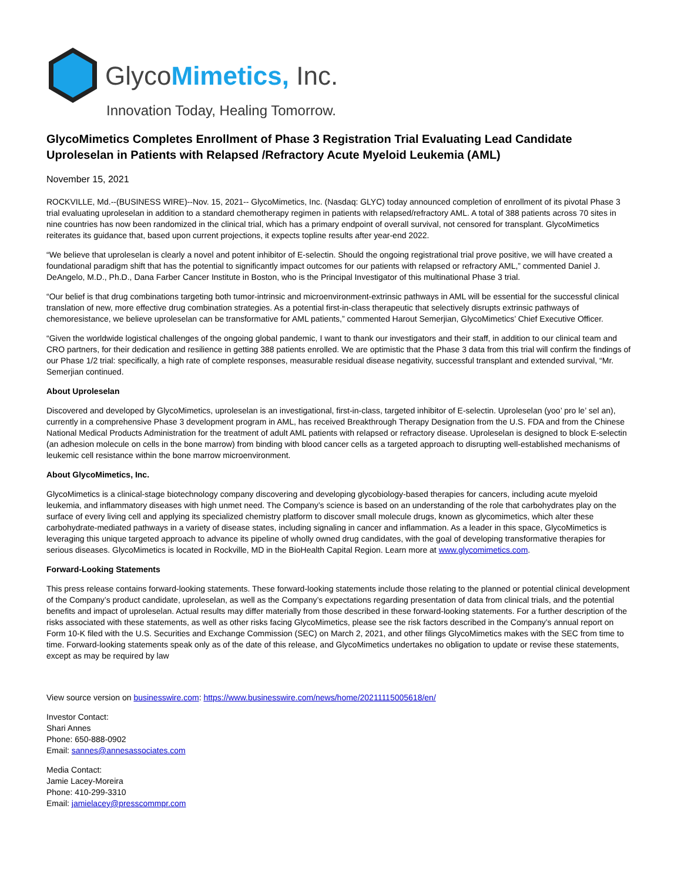GlycoMimetics, Inc.
Innovation Today, Healing Tomorrow.
GlycoMimetics Completes Enrollment of Phase 3 Registration Trial Evaluating Lead Candidate Uproleselan in Patients with Relapsed /Refractory Acute Myeloid Leukemia (AML)
November 15, 2021
ROCKVILLE, Md.--(BUSINESS WIRE)--Nov. 15, 2021-- GlycoMimetics, Inc. (Nasdaq: GLYC) today announced completion of enrollment of its pivotal Phase 3 trial evaluating uproleselan in addition to a standard chemotherapy regimen in patients with relapsed/refractory AML. A total of 388 patients across 70 sites in nine countries has now been randomized in the clinical trial, which has a primary endpoint of overall survival, not censored for transplant. GlycoMimetics reiterates its guidance that, based upon current projections, it expects topline results after year-end 2022.
“We believe that uproleselan is clearly a novel and potent inhibitor of E-selectin. Should the ongoing registrational trial prove positive, we will have created a foundational paradigm shift that has the potential to significantly impact outcomes for our patients with relapsed or refractory AML,” commented Daniel J. DeAngelo, M.D., Ph.D., Dana Farber Cancer Institute in Boston, who is the Principal Investigator of this multinational Phase 3 trial.
“Our belief is that drug combinations targeting both tumor-intrinsic and microenvironment-extrinsic pathways in AML will be essential for the successful clinical translation of new, more effective drug combination strategies. As a potential first-in-class therapeutic that selectively disrupts extrinsic pathways of chemoresistance, we believe uproleselan can be transformative for AML patients,” commented Harout Semerjian, GlycoMimetics’ Chief Executive Officer.
“Given the worldwide logistical challenges of the ongoing global pandemic, I want to thank our investigators and their staff, in addition to our clinical team and CRO partners, for their dedication and resilience in getting 388 patients enrolled. We are optimistic that the Phase 3 data from this trial will confirm the findings of our Phase 1/2 trial: specifically, a high rate of complete responses, measurable residual disease negativity, successful transplant and extended survival, “Mr. Semerjian continued.
About Uproleselan
Discovered and developed by GlycoMimetics, uproleselan is an investigational, first-in-class, targeted inhibitor of E-selectin. Uproleselan (yoo’ pro le’ sel an), currently in a comprehensive Phase 3 development program in AML, has received Breakthrough Therapy Designation from the U.S. FDA and from the Chinese National Medical Products Administration for the treatment of adult AML patients with relapsed or refractory disease. Uproleselan is designed to block E-selectin (an adhesion molecule on cells in the bone marrow) from binding with blood cancer cells as a targeted approach to disrupting well-established mechanisms of leukemic cell resistance within the bone marrow microenvironment.
About GlycoMimetics, Inc.
GlycoMimetics is a clinical-stage biotechnology company discovering and developing glycobiology-based therapies for cancers, including acute myeloid leukemia, and inflammatory diseases with high unmet need. The Company’s science is based on an understanding of the role that carbohydrates play on the surface of every living cell and applying its specialized chemistry platform to discover small molecule drugs, known as glycomimetics, which alter these carbohydrate-mediated pathways in a variety of disease states, including signaling in cancer and inflammation. As a leader in this space, GlycoMimetics is leveraging this unique targeted approach to advance its pipeline of wholly owned drug candidates, with the goal of developing transformative therapies for serious diseases. GlycoMimetics is located in Rockville, MD in the BioHealth Capital Region. Learn more at www.glycomimetics.com.
Forward-Looking Statements
This press release contains forward-looking statements. These forward-looking statements include those relating to the planned or potential clinical development of the Company’s product candidate, uproleselan, as well as the Company’s expectations regarding presentation of data from clinical trials, and the potential benefits and impact of uproleselan. Actual results may differ materially from those described in these forward-looking statements. For a further description of the risks associated with these statements, as well as other risks facing GlycoMimetics, please see the risk factors described in the Company’s annual report on Form 10-K filed with the U.S. Securities and Exchange Commission (SEC) on March 2, 2021, and other filings GlycoMimetics makes with the SEC from time to time. Forward-looking statements speak only as of the date of this release, and GlycoMimetics undertakes no obligation to update or revise these statements, except as may be required by law
View source version on businesswire.com: https://www.businesswire.com/news/home/20211115005618/en/
Investor Contact:
Shari Annes
Phone: 650-888-0902
Email: sannes@annesassociates.com
Media Contact:
Jamie Lacey-Moreira
Phone: 410-299-3310
Email: jamielacey@presscommpr.com